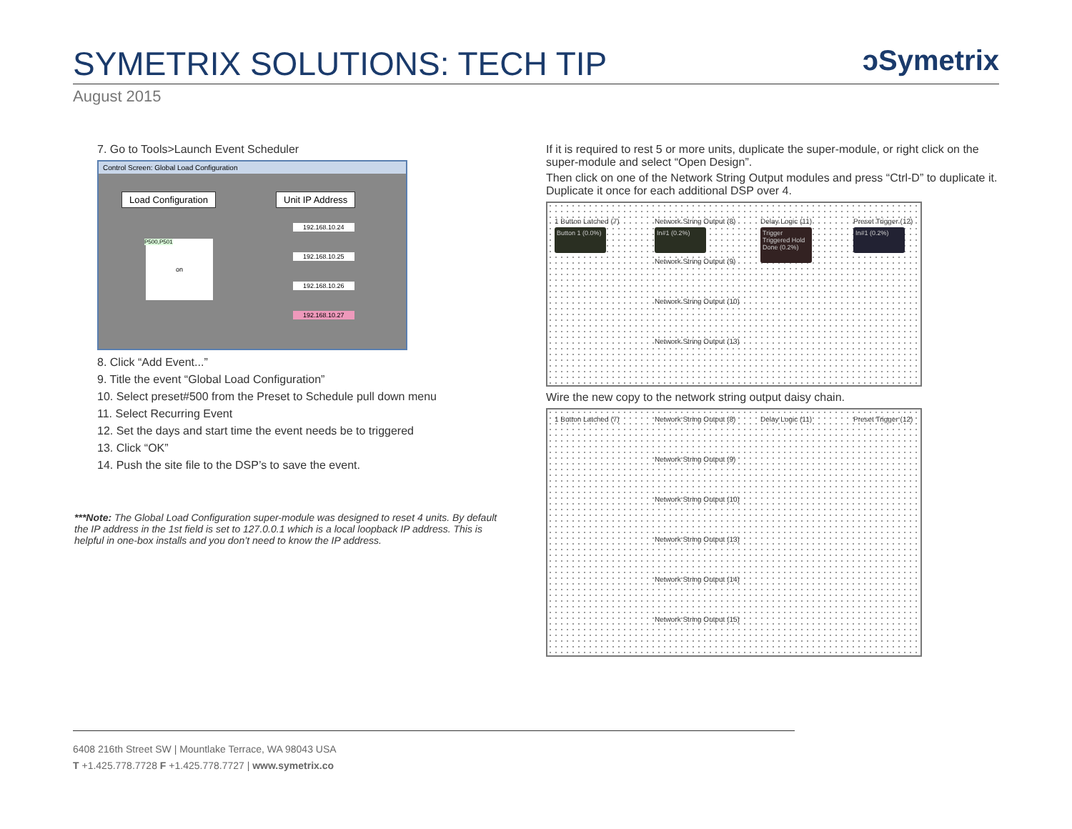SYMETRIX SOLUTIONS: TECH TIP
ↄSymetrix
August 2015
7. Go to Tools>Launch Event Scheduler
Control Screen: Global Load Configuration
Load Configuration Unit IP Address
on
P500,P501
192.168.10.24
192.168.10.25
192.168.10.26
192.168.10.27
8. Click “Add Event...”
9. Title the event “Global Load Configuration”
10. Select preset#500 from the Preset to Schedule pull down menu
11. Select Recurring Event
12. Set the days and start time the event needs be to triggered
13. Click “OK”
14. Push the site file to the DSP’s to save the event.
***Note: The Global Load Configuration super-module was designed to reset 4 units. By default the IP address in the 1st field is set to 127.0.0.1 which is a local loopback IP address. This is helpful in one-box installs and you don’t need to know the IP address.
If it is required to rest 5 or more units, duplicate the super-module, or right click on the super-module and select “Open Design”.
Then click on one of the Network String Output modules and press “Ctrl-D” to duplicate it. Duplicate it once for each additional DSP over 4.
1 Button Latched (7) Network String Output (8) Delay Logic (11) Preset Trigger (12)
Button 1 (0.0%)
In#1 (0.2%)
Trigger Triggered Hold Done (0.2%)
In#1 (0.2%)
Network String Output (9)
Network String Output (10)
Network String Output (13)
Wire the new copy to the network string output daisy chain.
1 Button Latched (7) Network String Output (8) Delay Logic (11) Preset Trigger (12)
Network String Output (9)
Network String Output (10)
Network String Output (13)
Network String Output (14)
Network String Output (15)
6408 216th Street SW | Mountlake Terrace, WA 98043 USA
T +1.425.778.7728 F +1.425.778.7727 | www.symetrix.co